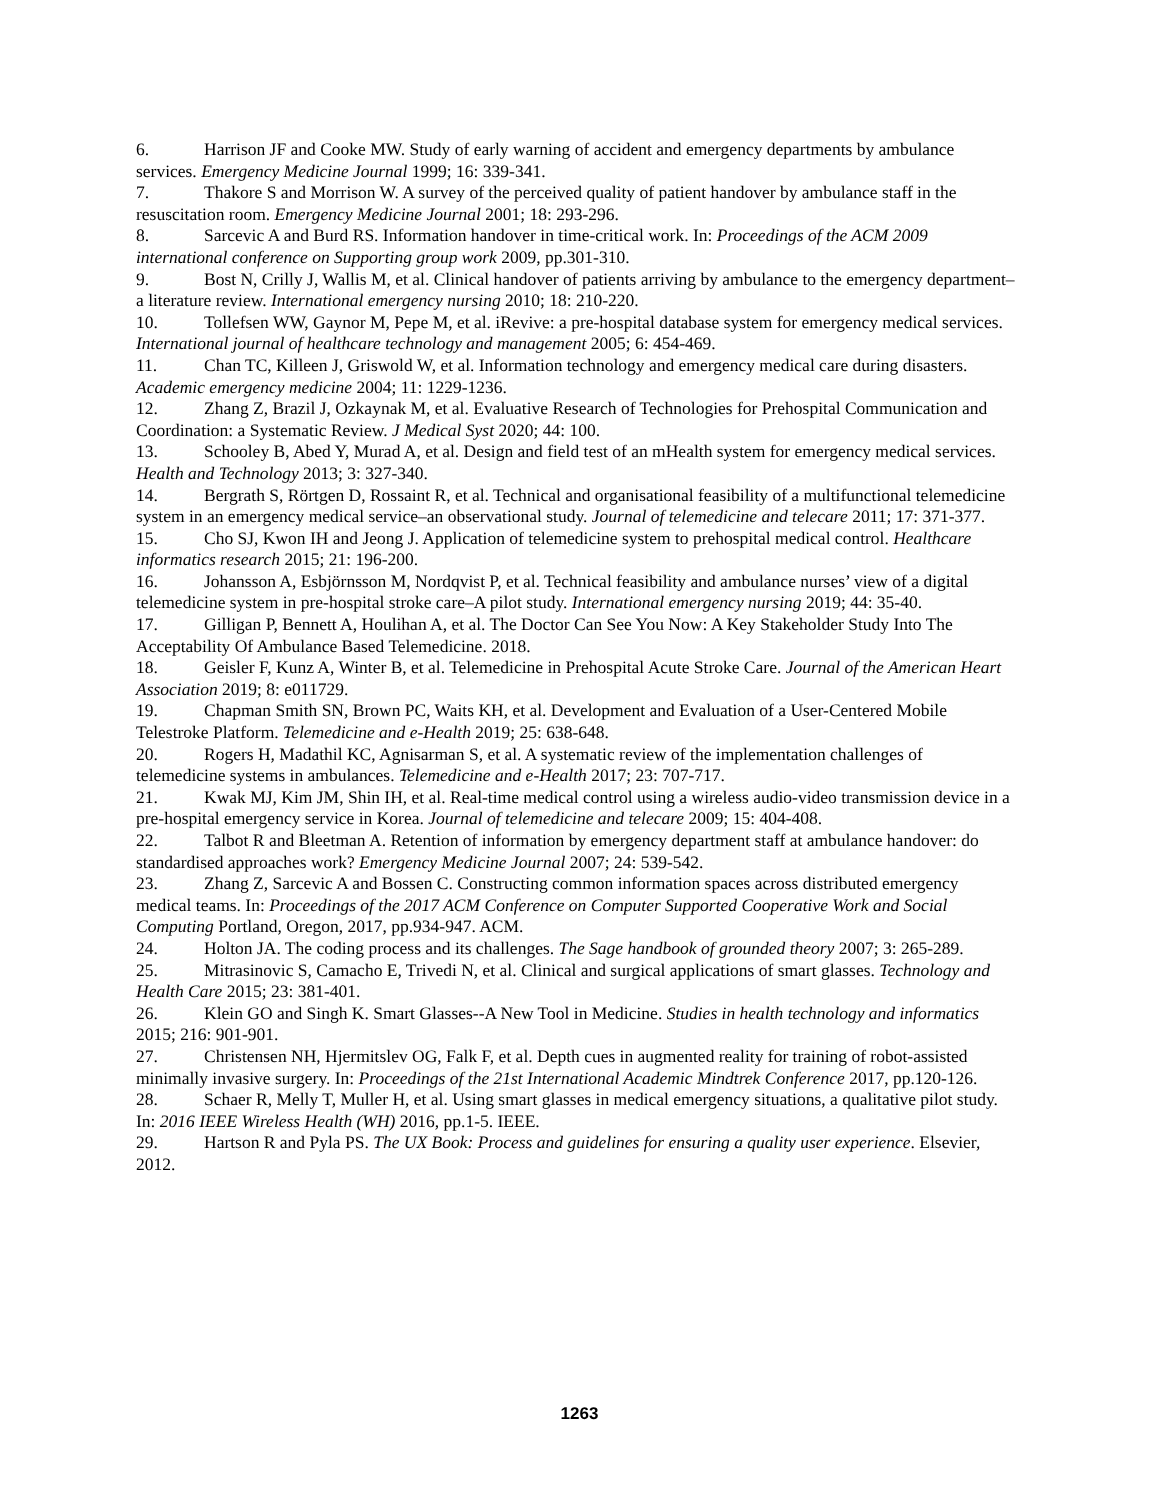6. Harrison JF and Cooke MW. Study of early warning of accident and emergency departments by ambulance services. Emergency Medicine Journal 1999; 16: 339-341.
7. Thakore S and Morrison W. A survey of the perceived quality of patient handover by ambulance staff in the resuscitation room. Emergency Medicine Journal 2001; 18: 293-296.
8. Sarcevic A and Burd RS. Information handover in time-critical work. In: Proceedings of the ACM 2009 international conference on Supporting group work 2009, pp.301-310.
9. Bost N, Crilly J, Wallis M, et al. Clinical handover of patients arriving by ambulance to the emergency department–a literature review. International emergency nursing 2010; 18: 210-220.
10. Tollefsen WW, Gaynor M, Pepe M, et al. iRevive: a pre-hospital database system for emergency medical services. International journal of healthcare technology and management 2005; 6: 454-469.
11. Chan TC, Killeen J, Griswold W, et al. Information technology and emergency medical care during disasters. Academic emergency medicine 2004; 11: 1229-1236.
12. Zhang Z, Brazil J, Ozkaynak M, et al. Evaluative Research of Technologies for Prehospital Communication and Coordination: a Systematic Review. J Medical Syst 2020; 44: 100.
13. Schooley B, Abed Y, Murad A, et al. Design and field test of an mHealth system for emergency medical services. Health and Technology 2013; 3: 327-340.
14. Bergrath S, Rörtgen D, Rossaint R, et al. Technical and organisational feasibility of a multifunctional telemedicine system in an emergency medical service–an observational study. Journal of telemedicine and telecare 2011; 17: 371-377.
15. Cho SJ, Kwon IH and Jeong J. Application of telemedicine system to prehospital medical control. Healthcare informatics research 2015; 21: 196-200.
16. Johansson A, Esbjörnsson M, Nordqvist P, et al. Technical feasibility and ambulance nurses’ view of a digital telemedicine system in pre-hospital stroke care–A pilot study. International emergency nursing 2019; 44: 35-40.
17. Gilligan P, Bennett A, Houlihan A, et al. The Doctor Can See You Now: A Key Stakeholder Study Into The Acceptability Of Ambulance Based Telemedicine. 2018.
18. Geisler F, Kunz A, Winter B, et al. Telemedicine in Prehospital Acute Stroke Care. Journal of the American Heart Association 2019; 8: e011729.
19. Chapman Smith SN, Brown PC, Waits KH, et al. Development and Evaluation of a User-Centered Mobile Telestroke Platform. Telemedicine and e-Health 2019; 25: 638-648.
20. Rogers H, Madathil KC, Agnisarman S, et al. A systematic review of the implementation challenges of telemedicine systems in ambulances. Telemedicine and e-Health 2017; 23: 707-717.
21. Kwak MJ, Kim JM, Shin IH, et al. Real-time medical control using a wireless audio-video transmission device in a pre-hospital emergency service in Korea. Journal of telemedicine and telecare 2009; 15: 404-408.
22. Talbot R and Bleetman A. Retention of information by emergency department staff at ambulance handover: do standardised approaches work? Emergency Medicine Journal 2007; 24: 539-542.
23. Zhang Z, Sarcevic A and Bossen C. Constructing common information spaces across distributed emergency medical teams. In: Proceedings of the 2017 ACM Conference on Computer Supported Cooperative Work and Social Computing Portland, Oregon, 2017, pp.934-947. ACM.
24. Holton JA. The coding process and its challenges. The Sage handbook of grounded theory 2007; 3: 265-289.
25. Mitrasinovic S, Camacho E, Trivedi N, et al. Clinical and surgical applications of smart glasses. Technology and Health Care 2015; 23: 381-401.
26. Klein GO and Singh K. Smart Glasses--A New Tool in Medicine. Studies in health technology and informatics 2015; 216: 901-901.
27. Christensen NH, Hjermitslev OG, Falk F, et al. Depth cues in augmented reality for training of robot-assisted minimally invasive surgery. In: Proceedings of the 21st International Academic Mindtrek Conference 2017, pp.120-126.
28. Schaer R, Melly T, Muller H, et al. Using smart glasses in medical emergency situations, a qualitative pilot study. In: 2016 IEEE Wireless Health (WH) 2016, pp.1-5. IEEE.
29. Hartson R and Pyla PS. The UX Book: Process and guidelines for ensuring a quality user experience. Elsevier, 2012.
1263